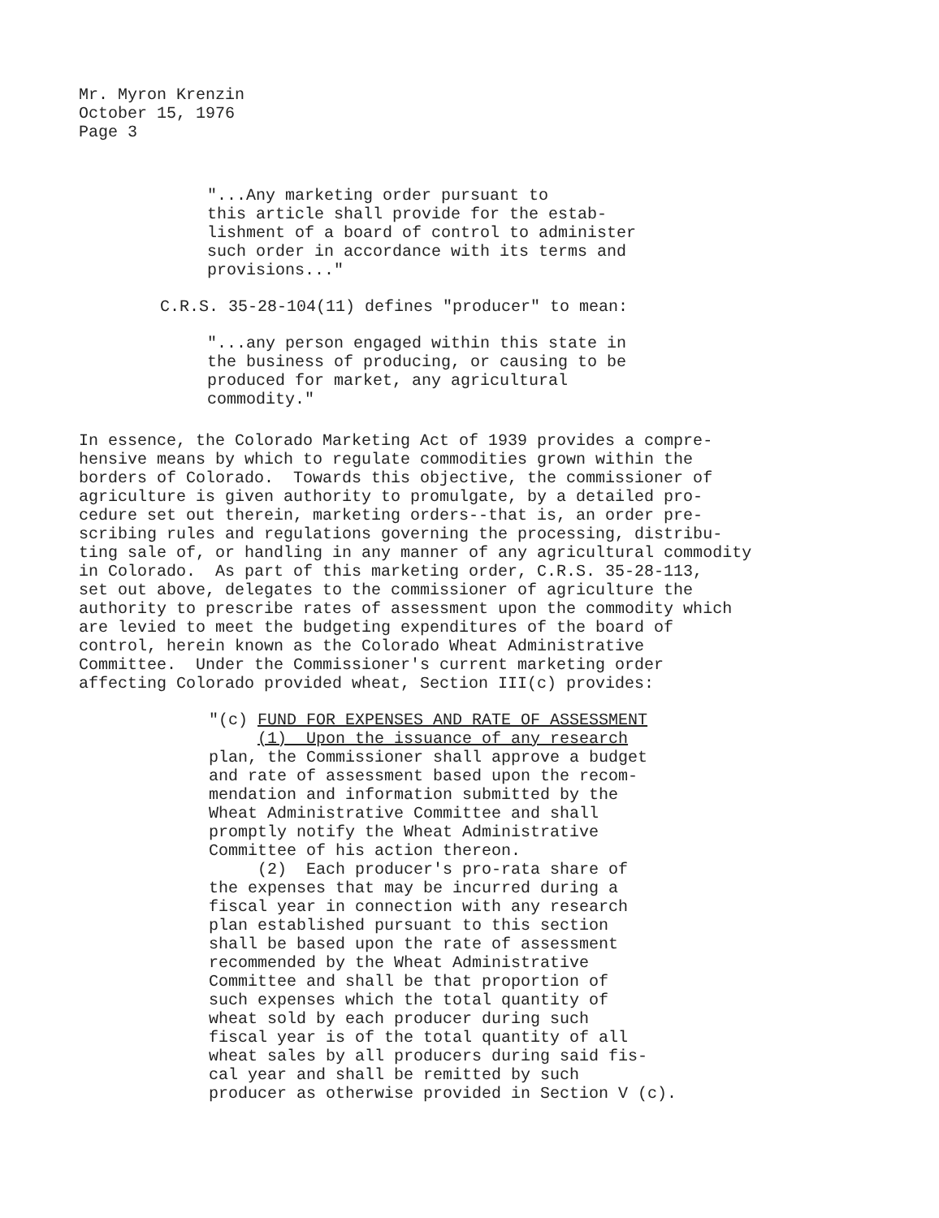Mr. Myron Krenzin October 15, 1976 Page 3
"...Any marketing order pursuant to this article shall provide for the estab- lishment of a board of control to administer such order in accordance with its terms and provisions..."
C.R.S. 35-28-104(11) defines "producer" to mean:
"...any person engaged within this state in the business of producing, or causing to be produced for market, any agricultural commodity."
In essence, the Colorado Marketing Act of 1939 provides a compre- hensive means by which to regulate commodities grown within the borders of Colorado. Towards this objective, the commissioner of agriculture is given authority to promulgate, by a detailed pro- cedure set out therein, marketing orders--that is, an order pre- scribing rules and regulations governing the processing, distribu- ting sale of, or handling in any manner of any agricultural commodity in Colorado. As part of this marketing order, C.R.S. 35-28-113, set out above, delegates to the commissioner of agriculture the authority to prescribe rates of assessment upon the commodity which are levied to meet the budgeting expenditures of the board of control, herein known as the Colorado Wheat Administrative Committee. Under the Commissioner's current marketing order affecting Colorado provided wheat, Section III(c) provides:
"(c) FUND FOR EXPENSES AND RATE OF ASSESSMENT (1) Upon the issuance of any research plan, the Commissioner shall approve a budget and rate of assessment based upon the recom- mendation and information submitted by the Wheat Administrative Committee and shall promptly notify the Wheat Administrative Committee of his action thereon. (2) Each producer's pro-rata share of the expenses that may be incurred during a fiscal year in connection with any research plan established pursuant to this section shall be based upon the rate of assessment recommended by the Wheat Administrative Committee and shall be that proportion of such expenses which the total quantity of wheat sold by each producer during such fiscal year is of the total quantity of all wheat sales by all producers during said fis- cal year and shall be remitted by such producer as otherwise provided in Section V (c).